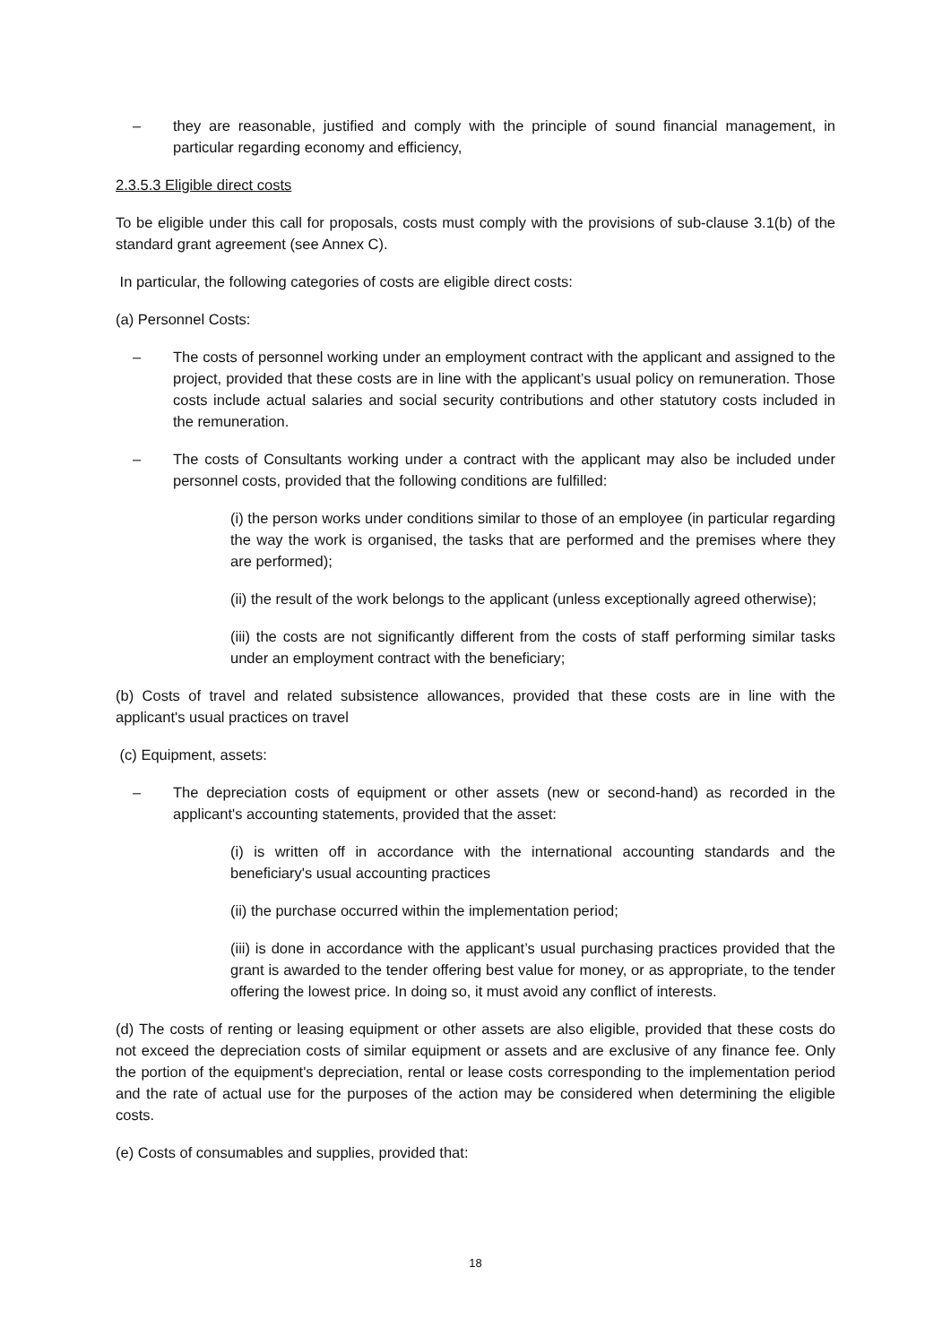– they are reasonable, justified and comply with the principle of sound financial management, in particular regarding economy and efficiency,
2.3.5.3 Eligible direct costs
To be eligible under this call for proposals, costs must comply with the provisions of sub-clause 3.1(b) of the standard grant agreement (see Annex C).
In particular, the following categories of costs are eligible direct costs:
(a) Personnel Costs:
– The costs of personnel working under an employment contract with the applicant and assigned to the project, provided that these costs are in line with the applicant’s usual policy on remuneration. Those costs include actual salaries and social security contributions and other statutory costs included in the remuneration.
– The costs of Consultants working under a contract with the applicant may also be included under personnel costs, provided that the following conditions are fulfilled:
(i) the person works under conditions similar to those of an employee (in particular regarding the way the work is organised, the tasks that are performed and the premises where they are performed);
(ii) the result of the work belongs to the applicant (unless exceptionally agreed otherwise);
(iii) the costs are not significantly different from the costs of staff performing similar tasks under an employment contract with the beneficiary;
(b) Costs of travel and related subsistence allowances, provided that these costs are in line with the applicant's usual practices on travel
(c) Equipment, assets:
– The depreciation costs of equipment or other assets (new or second-hand) as recorded in the applicant's accounting statements, provided that the asset:
(i) is written off in accordance with the international accounting standards and the beneficiary's usual accounting practices
(ii) the purchase occurred within the implementation period;
(iii) is done in accordance with the applicant’s usual purchasing practices provided that the grant is awarded to the tender offering best value for money, or as appropriate, to the tender offering the lowest price. In doing so, it must avoid any conflict of interests.
(d) The costs of renting or leasing equipment or other assets are also eligible, provided that these costs do not exceed the depreciation costs of similar equipment or assets and are exclusive of any finance fee. Only the portion of the equipment's depreciation, rental or lease costs corresponding to the implementation period and the rate of actual use for the purposes of the action may be considered when determining the eligible costs.
(e) Costs of consumables and supplies, provided that:
18